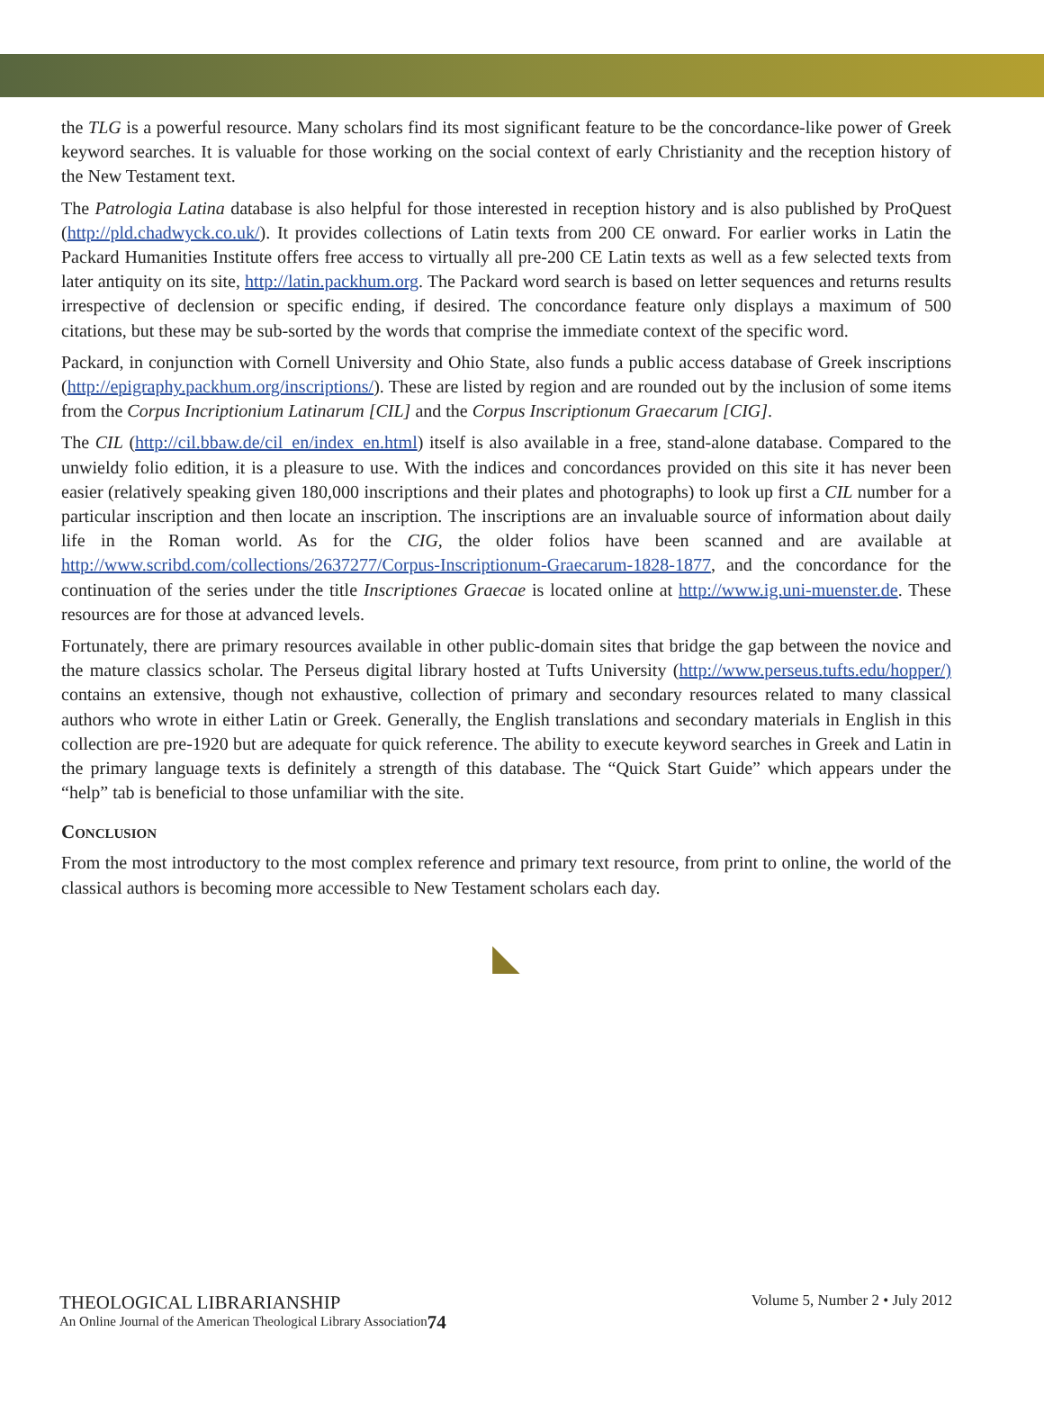the TLG is a powerful resource. Many scholars find its most significant feature to be the concordance-like power of Greek keyword searches. It is valuable for those working on the social context of early Christianity and the reception history of the New Testament text.
The Patrologia Latina database is also helpful for those interested in reception history and is also published by ProQuest (http://pld.chadwyck.co.uk/). It provides collections of Latin texts from 200 CE onward. For earlier works in Latin the Packard Humanities Institute offers free access to virtually all pre-200 CE Latin texts as well as a few selected texts from later antiquity on its site, http://latin.packhum.org. The Packard word search is based on letter sequences and returns results irrespective of declension or specific ending, if desired. The concordance feature only displays a maximum of 500 citations, but these may be sub-sorted by the words that comprise the immediate context of the specific word.
Packard, in conjunction with Cornell University and Ohio State, also funds a public access database of Greek inscriptions (http://epigraphy.packhum.org/inscriptions/). These are listed by region and are rounded out by the inclusion of some items from the Corpus Incriptionium Latinarum [CIL] and the Corpus Inscriptionum Graecarum [CIG].
The CIL (http://cil.bbaw.de/cil_en/index_en.html) itself is also available in a free, stand-alone database. Compared to the unwieldy folio edition, it is a pleasure to use. With the indices and concordances provided on this site it has never been easier (relatively speaking given 180,000 inscriptions and their plates and photographs) to look up first a CIL number for a particular inscription and then locate an inscription. The inscriptions are an invaluable source of information about daily life in the Roman world. As for the CIG, the older folios have been scanned and are available at http://www.scribd.com/collections/2637277/Corpus-Inscriptionum-Graecarum-1828-1877, and the concordance for the continuation of the series under the title Inscriptiones Graecae is located online at http://www.ig.uni-muenster.de. These resources are for those at advanced levels.
Fortunately, there are primary resources available in other public-domain sites that bridge the gap between the novice and the mature classics scholar. The Perseus digital library hosted at Tufts University (http://www.perseus.tufts.edu/hopper/) contains an extensive, though not exhaustive, collection of primary and secondary resources related to many classical authors who wrote in either Latin or Greek. Generally, the English translations and secondary materials in English in this collection are pre-1920 but are adequate for quick reference. The ability to execute keyword searches in Greek and Latin in the primary language texts is definitely a strength of this database. The “Quick Start Guide” which appears under the “help” tab is beneficial to those unfamiliar with the site.
Conclusion
From the most introductory to the most complex reference and primary text resource, from print to online, the world of the classical authors is becoming more accessible to New Testament scholars each day.
◣
THEOLOGICAL LIBRARIANSHIP
An Online Journal of the American Theological Library Association
74
Volume 5, Number 2 • July 2012